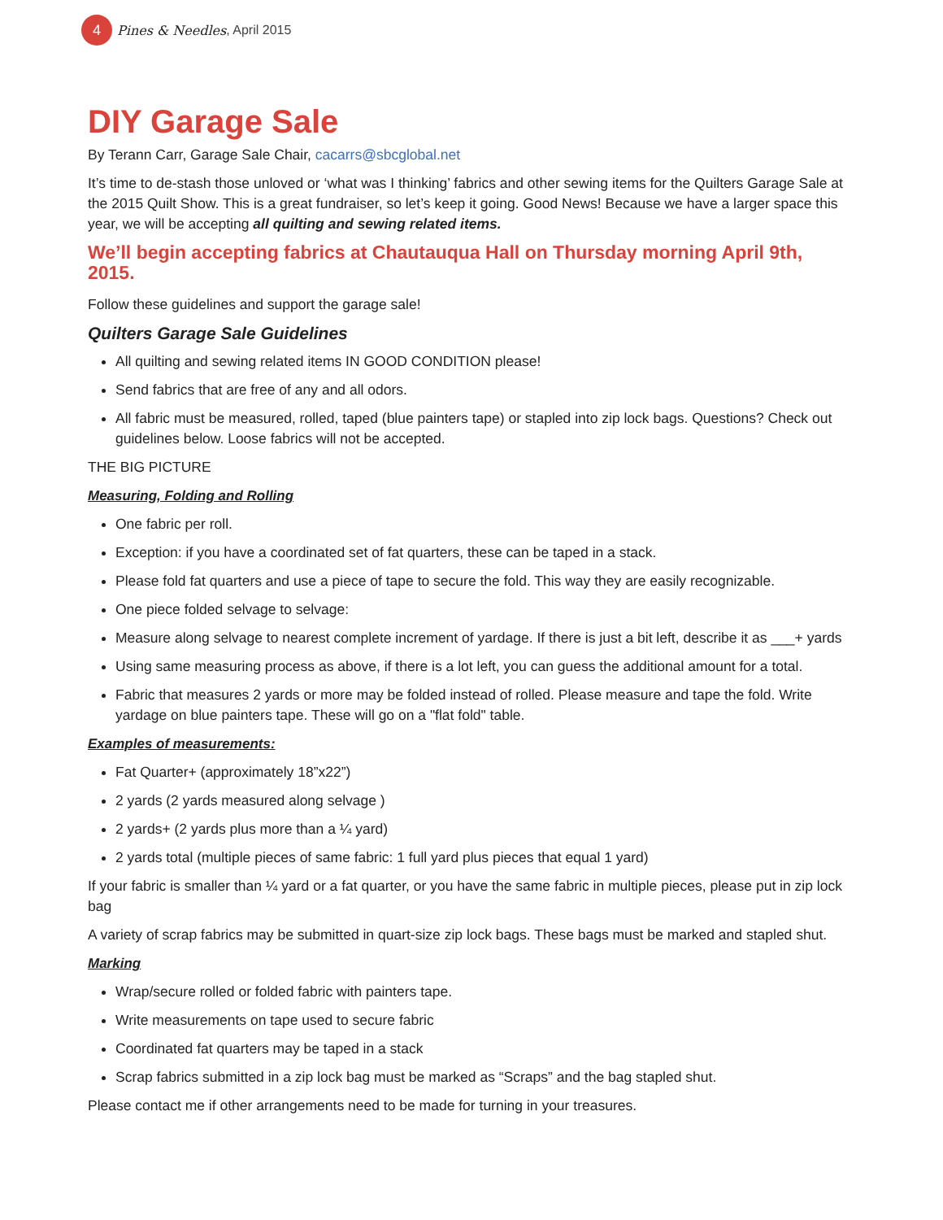4
Pines & Needles, April 2015
DIY Garage Sale
By Terann Carr, Garage Sale Chair, cacarrs@sbcglobal.net
It’s time to de-stash those unloved or ‘what was I thinking’ fabrics and other sewing items for the Quilters Garage Sale at the 2015 Quilt Show. This is a great fundraiser, so let’s keep it going. Good News! Because we have a larger space this year, we will be accepting all quilting and sewing related items.
We’ll begin accepting fabrics at Chautauqua Hall on Thursday morning April 9th, 2015.
Follow these guidelines and support the garage sale!
Quilters Garage Sale Guidelines
All quilting and sewing related items IN GOOD CONDITION please!
Send fabrics that are free of any and all odors.
All fabric must be measured, rolled, taped (blue painters tape) or stapled into zip lock bags. Questions? Check out guidelines below. Loose fabrics will not be accepted.
THE BIG PICTURE
Measuring, Folding and Rolling
One fabric per roll.
Exception: if you have a coordinated set of fat quarters, these can be taped in a stack.
Please fold fat quarters and use a piece of tape to secure the fold. This way they are easily recognizable.
One piece folded selvage to selvage:
Measure along selvage to nearest complete increment of yardage. If there is just a bit left, describe it as ___+ yards
Using same measuring process as above, if there is a lot left, you can guess the additional amount for a total.
Fabric that measures 2 yards or more may be folded instead of rolled. Please measure and tape the fold. Write yardage on blue painters tape. These will go on a "flat fold" table.
Examples of measurements:
Fat Quarter+ (approximately 18”x22”)
2 yards (2 yards measured along selvage )
2 yards+ (2 yards plus more than a ¼ yard)
2 yards total (multiple pieces of same fabric: 1 full yard plus pieces that equal 1 yard)
If your fabric is smaller than ¼ yard or a fat quarter, or you have the same fabric in multiple pieces, please put in zip lock bag
A variety of scrap fabrics may be submitted in quart-size zip lock bags. These bags must be marked and stapled shut.
Marking
Wrap/secure rolled or folded fabric with painters tape.
Write measurements on tape used to secure fabric
Coordinated fat quarters may be taped in a stack
Scrap fabrics submitted in a zip lock bag must be marked as “Scraps” and the bag stapled shut.
Please contact me if other arrangements need to be made for turning in your treasures.